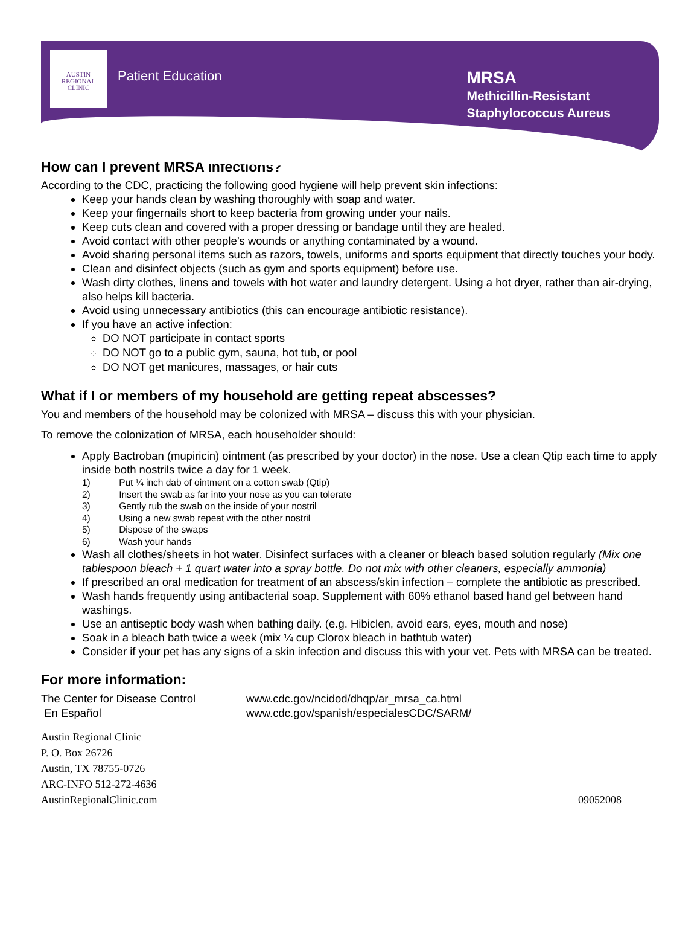AUSTIN
REGIONAL
CLINIC
Patient Education
MRSA
Methicillin-Resistant
Staphylococcus Aureus
How can I prevent MRSA infections?
According to the CDC, practicing the following good hygiene will help prevent skin infections:
Keep your hands clean by washing thoroughly with soap and water.
Keep your fingernails short to keep bacteria from growing under your nails.
Keep cuts clean and covered with a proper dressing or bandage until they are healed.
Avoid contact with other people’s wounds or anything contaminated by a wound.
Avoid sharing personal items such as razors, towels, uniforms and sports equipment that directly touches your body.
Clean and disinfect objects (such as gym and sports equipment) before use.
Wash dirty clothes, linens and towels with hot water and laundry detergent. Using a hot dryer, rather than air-drying, also helps kill bacteria.
Avoid using unnecessary antibiotics (this can encourage antibiotic resistance).
If you have an active infection:
DO NOT participate in contact sports
DO NOT go to a public gym, sauna, hot tub, or pool
DO NOT get manicures, massages, or hair cuts
What if I or members of my household are getting repeat abscesses?
You and members of the household may be colonized with MRSA – discuss this with your physician.
To remove the colonization of MRSA, each householder should:
Apply Bactroban (mupiricin) ointment (as prescribed by your doctor) in the nose. Use a clean Qtip each time to apply inside both nostrils twice a day for 1 week.
1) Put ¼ inch dab of ointment on a cotton swab (Qtip)
2) Insert the swab as far into your nose as you can tolerate
3) Gently rub the swab on the inside of your nostril
4) Using a new swab repeat with the other nostril
5) Dispose of the swaps
6) Wash your hands
Wash all clothes/sheets in hot water. Disinfect surfaces with a cleaner or bleach based solution regularly (Mix one tablespoon bleach + 1 quart water into a spray bottle. Do not mix with other cleaners, especially ammonia)
If prescribed an oral medication for treatment of an abscess/skin infection – complete the antibiotic as prescribed.
Wash hands frequently using antibacterial soap. Supplement with 60% ethanol based hand gel between hand washings.
Use an antiseptic body wash when bathing daily. (e.g. Hibiclen, avoid ears, eyes, mouth and nose)
Soak in a bleach bath twice a week (mix ¼ cup Clorox bleach in bathtub water)
Consider if your pet has any signs of a skin infection and discuss this with your vet. Pets with MRSA can be treated.
For more information:
The Center for Disease Control
En Español
www.cdc.gov/ncidod/dhqp/ar_mrsa_ca.html
www.cdc.gov/spanish/especialesCDC/SARM/
Austin Regional Clinic
P. O. Box 26726
Austin, TX 78755-0726
ARC-INFO 512-272-4636
AustinRegionalClinic.com
09052008